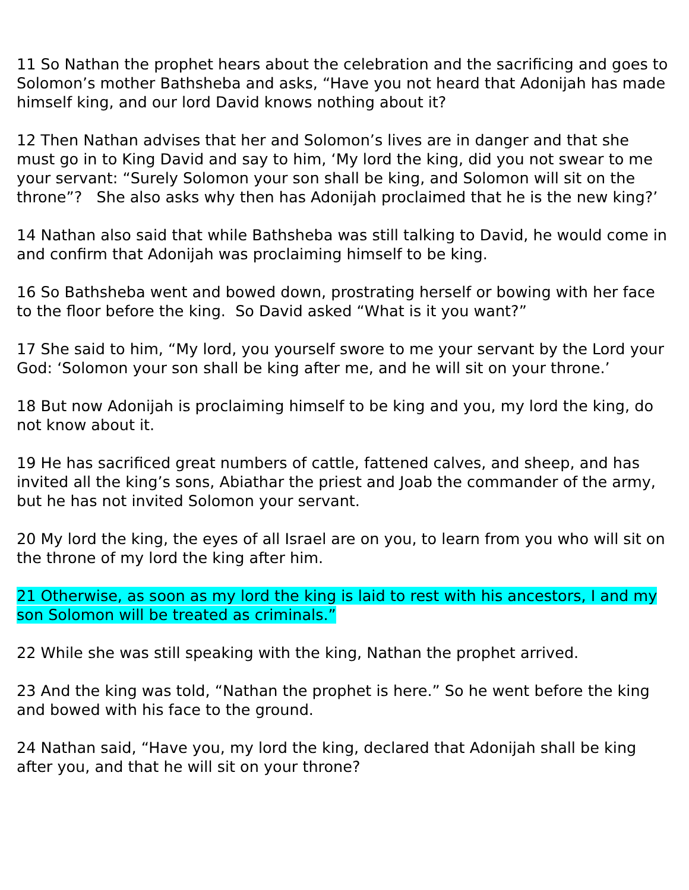11 So Nathan the prophet hears about the celebration and the sacrificing and goes to Solomon’s mother Bathsheba and asks, “Have you not heard that Adonijah has made himself king, and our lord David knows nothing about it?
12 Then Nathan advises that her and Solomon’s lives are in danger and that she must go in to King David and say to him, ‘My lord the king, did you not swear to me your servant: “Surely Solomon your son shall be king, and Solomon will sit on the throne”? She also asks why then has Adonijah proclaimed that he is the new king?’
14 Nathan also said that while Bathsheba was still talking to David, he would come in and confirm that Adonijah was proclaiming himself to be king.
16 So Bathsheba went and bowed down, prostrating herself or bowing with her face to the floor before the king. So David asked “What is it you want?”
17 She said to him, “My lord, you yourself swore to me your servant by the Lord your God: ‘Solomon your son shall be king after me, and he will sit on your throne.’
18 But now Adonijah is proclaiming himself to be king and you, my lord the king, do not know about it.
19 He has sacrificed great numbers of cattle, fattened calves, and sheep, and has invited all the king’s sons, Abiathar the priest and Joab the commander of the army, but he has not invited Solomon your servant.
20 My lord the king, the eyes of all Israel are on you, to learn from you who will sit on the throne of my lord the king after him.
21 Otherwise, as soon as my lord the king is laid to rest with his ancestors, I and my son Solomon will be treated as criminals.”
22 While she was still speaking with the king, Nathan the prophet arrived.
23 And the king was told, “Nathan the prophet is here.” So he went before the king and bowed with his face to the ground.
24 Nathan said, “Have you, my lord the king, declared that Adonijah shall be king after you, and that he will sit on your throne?